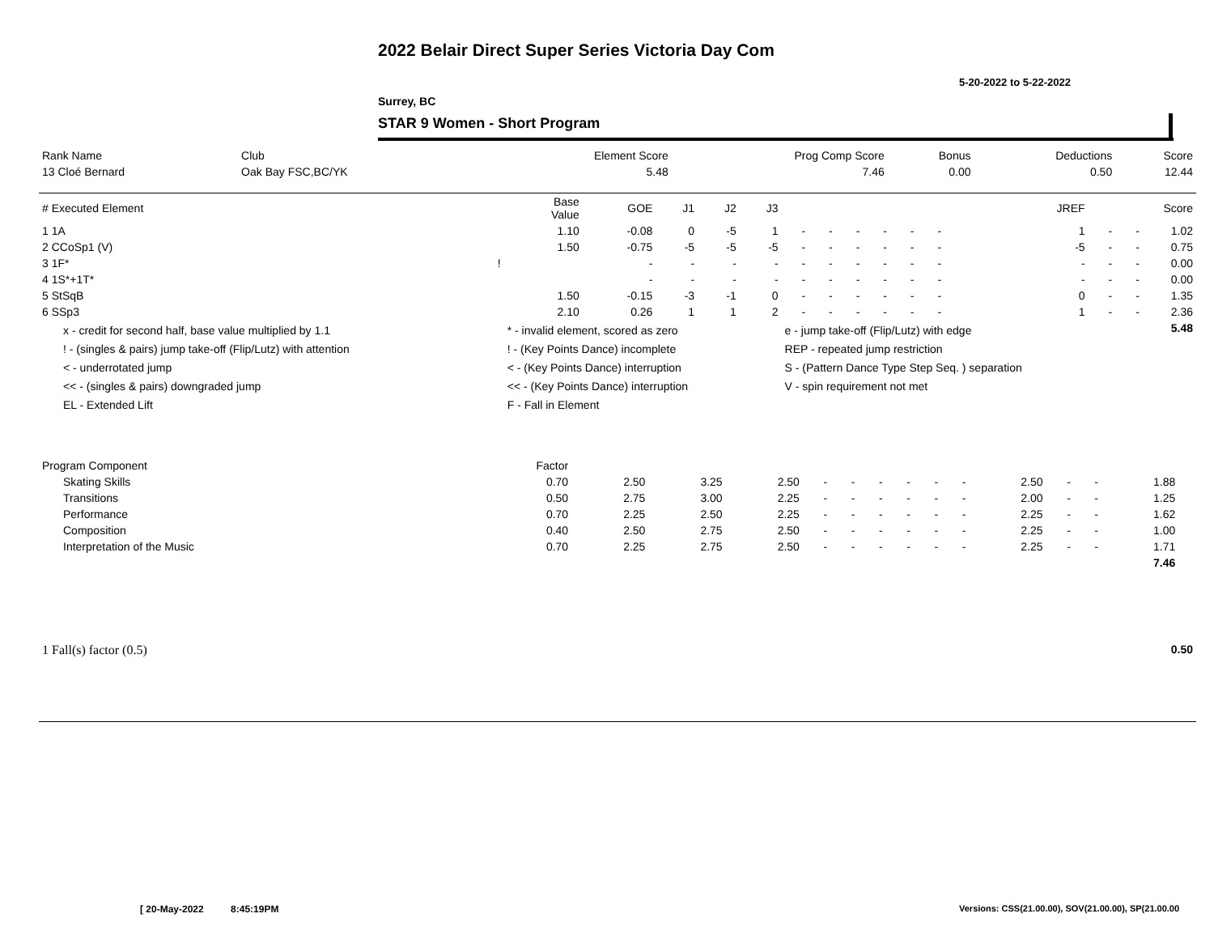2022 Belair Direct Super Series Victoria Day Com
5-20-2022 to 5-22-2022
Surrey, BC
STAR 9 Women - Short Program
| Rank Name | Club | Element Score | Prog Comp Score | Bonus | Deductions | Score |
| --- | --- | --- | --- | --- | --- | --- |
| 13 Cloé Bernard | Oak Bay FSC,BC/YK | 5.48 | 7.46 | 0.00 | 0.50 | 12.44 |
| # Executed Element | | Base Value | GOE | J1 | J2 | J3 | | | | | | | | | | JREF | | | Score |
| --- | --- | --- | --- | --- | --- | --- | --- | --- | --- | --- | --- | --- | --- | --- | --- | --- | --- | --- | --- |
| 1 1A | | 1.10 | -0.08 | 0 | -5 | 1 | - | - | - | - | - | - | | | | 1 | - | - | 1.02 |
| 2 CCoSp1 (V) | | 1.50 | -0.75 | -5 | -5 | -5 | - | - | - | - | - | - | | | | -5 | - | - | 0.75 |
| 3 1F* | ! | | - | - | - | - | - | - | - | - | - | - | | | | - | - | - | 0.00 |
| 4 1S*+1T* | | | - | - | - | - | - | - | - | - | - | - | | | | - | - | - | 0.00 |
| 5 StSqB | | 1.50 | -0.15 | -3 | -1 | 0 | - | - | - | - | - | - | | | | 0 | - | - | 1.35 |
| 6 SSp3 | | 2.10 | 0.26 | 1 | 1 | 2 | - | - | - | - | - | - | | | | 1 | - | - | 2.36 |
| x - credit for second half, base value multiplied by 1.1 ! - (singles & pairs) jump take-off (Flip/Lutz) with attention < - underrotated jump << - (singles & pairs) downgraded jump EL - Extended Lift | | * - invalid element, scored as zero ! - (Key Points Dance) incomplete < - (Key Points Dance) interruption << - (Key Points Dance) interruption F - Fall in Element | | | | | e - jump take-off (Flip/Lutz) with edge REP - repeated jump restriction S - (Pattern Dance Type Step Seq. ) separation V - spin requirement not met | | | | | | | | | | | | 5.48 |
| Program Component | Factor | | | | | | | | | | | | | | |
| --- | --- | --- | --- | --- | --- | --- | --- | --- | --- | --- | --- | --- | --- | --- | --- |
| Skating Skills | 0.70 | 2.50 | 3.25 | 2.50 | - | - | - | - | - | - | 2.50 | - | - | 1.88 | |
| Transitions | 0.50 | 2.75 | 3.00 | 2.25 | - | - | - | - | - | - | 2.00 | - | - | 1.25 | |
| Performance | 0.70 | 2.25 | 2.50 | 2.25 | - | - | - | - | - | - | 2.25 | - | - | 1.62 | |
| Composition | 0.40 | 2.50 | 2.75 | 2.50 | - | - | - | - | - | - | 2.25 | - | - | 1.00 | |
| Interpretation of the Music | 0.70 | 2.25 | 2.75 | 2.50 | - | - | - | - | - | - | 2.25 | - | - | 1.71 | |
| | | | | | | | | | | | | | | 7.46 | |
| 1 Fall(s) factor (0.5) | 0.50 |
[ 20-May-2022 8:45:19PM
Versions: CSS(21.00.00), SOV(21.00.00), SP(21.00.00